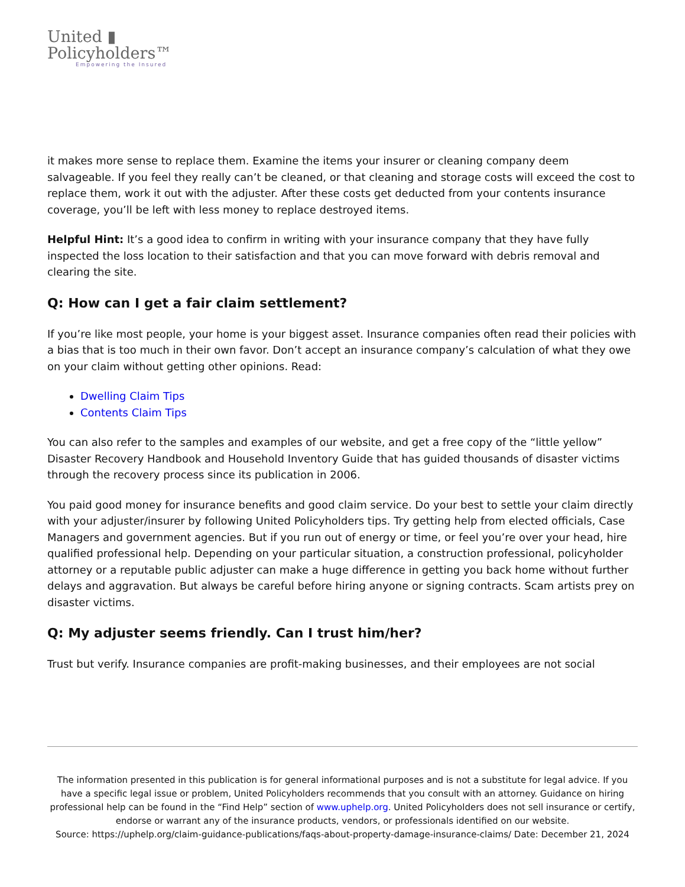United ▮
Policyholders™
Empowering the Insured
it makes more sense to replace them. Examine the items your insurer or cleaning company deem salvageable. If you feel they really can’t be cleaned, or that cleaning and storage costs will exceed the cost to replace them, work it out with the adjuster. After these costs get deducted from your contents insurance coverage, you’ll be left with less money to replace destroyed items.
Helpful Hint: It’s a good idea to confirm in writing with your insurance company that they have fully inspected the loss location to their satisfaction and that you can move forward with debris removal and clearing the site.
Q: How can I get a fair claim settlement?
If you’re like most people, your home is your biggest asset. Insurance companies often read their policies with a bias that is too much in their own favor. Don’t accept an insurance company’s calculation of what they owe on your claim without getting other opinions. Read:
Dwelling Claim Tips
Contents Claim Tips
You can also refer to the samples and examples of our website, and get a free copy of the “little yellow” Disaster Recovery Handbook and Household Inventory Guide that has guided thousands of disaster victims through the recovery process since its publication in 2006.
You paid good money for insurance benefits and good claim service. Do your best to settle your claim directly with your adjuster/insurer by following United Policyholders tips. Try getting help from elected officials, Case Managers and government agencies. But if you run out of energy or time, or feel you’re over your head, hire qualified professional help. Depending on your particular situation, a construction professional, policyholder attorney or a reputable public adjuster can make a huge difference in getting you back home without further delays and aggravation. But always be careful before hiring anyone or signing contracts. Scam artists prey on disaster victims.
Q: My adjuster seems friendly. Can I trust him/her?
Trust but verify. Insurance companies are profit-making businesses, and their employees are not social
The information presented in this publication is for general informational purposes and is not a substitute for legal advice. If you have a specific legal issue or problem, United Policyholders recommends that you consult with an attorney. Guidance on hiring professional help can be found in the “Find Help” section of www.uphelp.org. United Policyholders does not sell insurance or certify, endorse or warrant any of the insurance products, vendors, or professionals identified on our website.
Source: https://uphelp.org/claim-guidance-publications/faqs-about-property-damage-insurance-claims/ Date: December 21, 2024